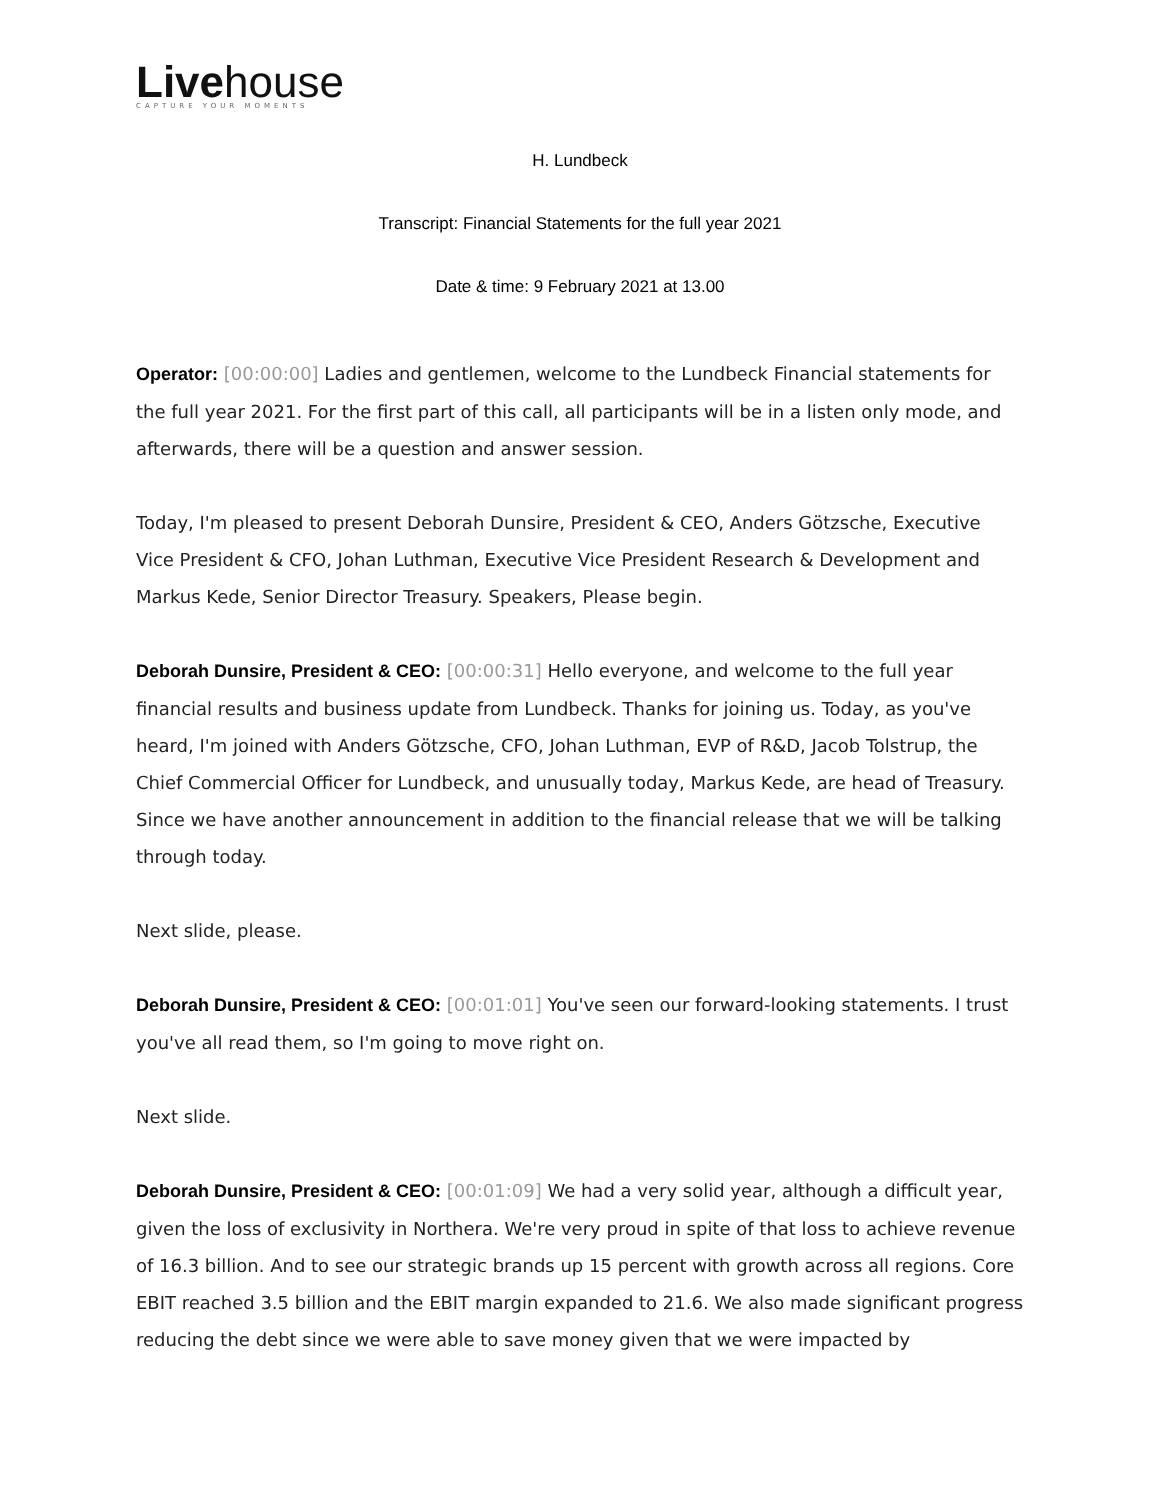Livehouse
CAPTURE YOUR MOMENTS
H. Lundbeck
Transcript: Financial Statements for the full year 2021
Date & time: 9 February 2021 at 13.00
Operator: [00:00:00] Ladies and gentlemen, welcome to the Lundbeck Financial statements for the full year 2021. For the first part of this call, all participants will be in a listen only mode, and afterwards, there will be a question and answer session.
Today, I'm pleased to present Deborah Dunsire, President & CEO, Anders Götzsche, Executive Vice President & CFO, Johan Luthman, Executive Vice President Research & Development and Markus Kede, Senior Director Treasury. Speakers, Please begin.
Deborah Dunsire, President & CEO: [00:00:31] Hello everyone, and welcome to the full year financial results and business update from Lundbeck. Thanks for joining us. Today, as you've heard, I'm joined with Anders Götzsche, CFO, Johan Luthman, EVP of R&D, Jacob Tolstrup, the Chief Commercial Officer for Lundbeck, and unusually today, Markus Kede, are head of Treasury. Since we have another announcement in addition to the financial release that we will be talking through today.
Next slide, please.
Deborah Dunsire, President & CEO: [00:01:01] You've seen our forward-looking statements. I trust you've all read them, so I'm going to move right on.
Next slide.
Deborah Dunsire, President & CEO: [00:01:09] We had a very solid year, although a difficult year, given the loss of exclusivity in Northera. We're very proud in spite of that loss to achieve revenue of 16.3 billion. And to see our strategic brands up 15 percent with growth across all regions. Core EBIT reached 3.5 billion and the EBIT margin expanded to 21.6. We also made significant progress reducing the debt since we were able to save money given that we were impacted by